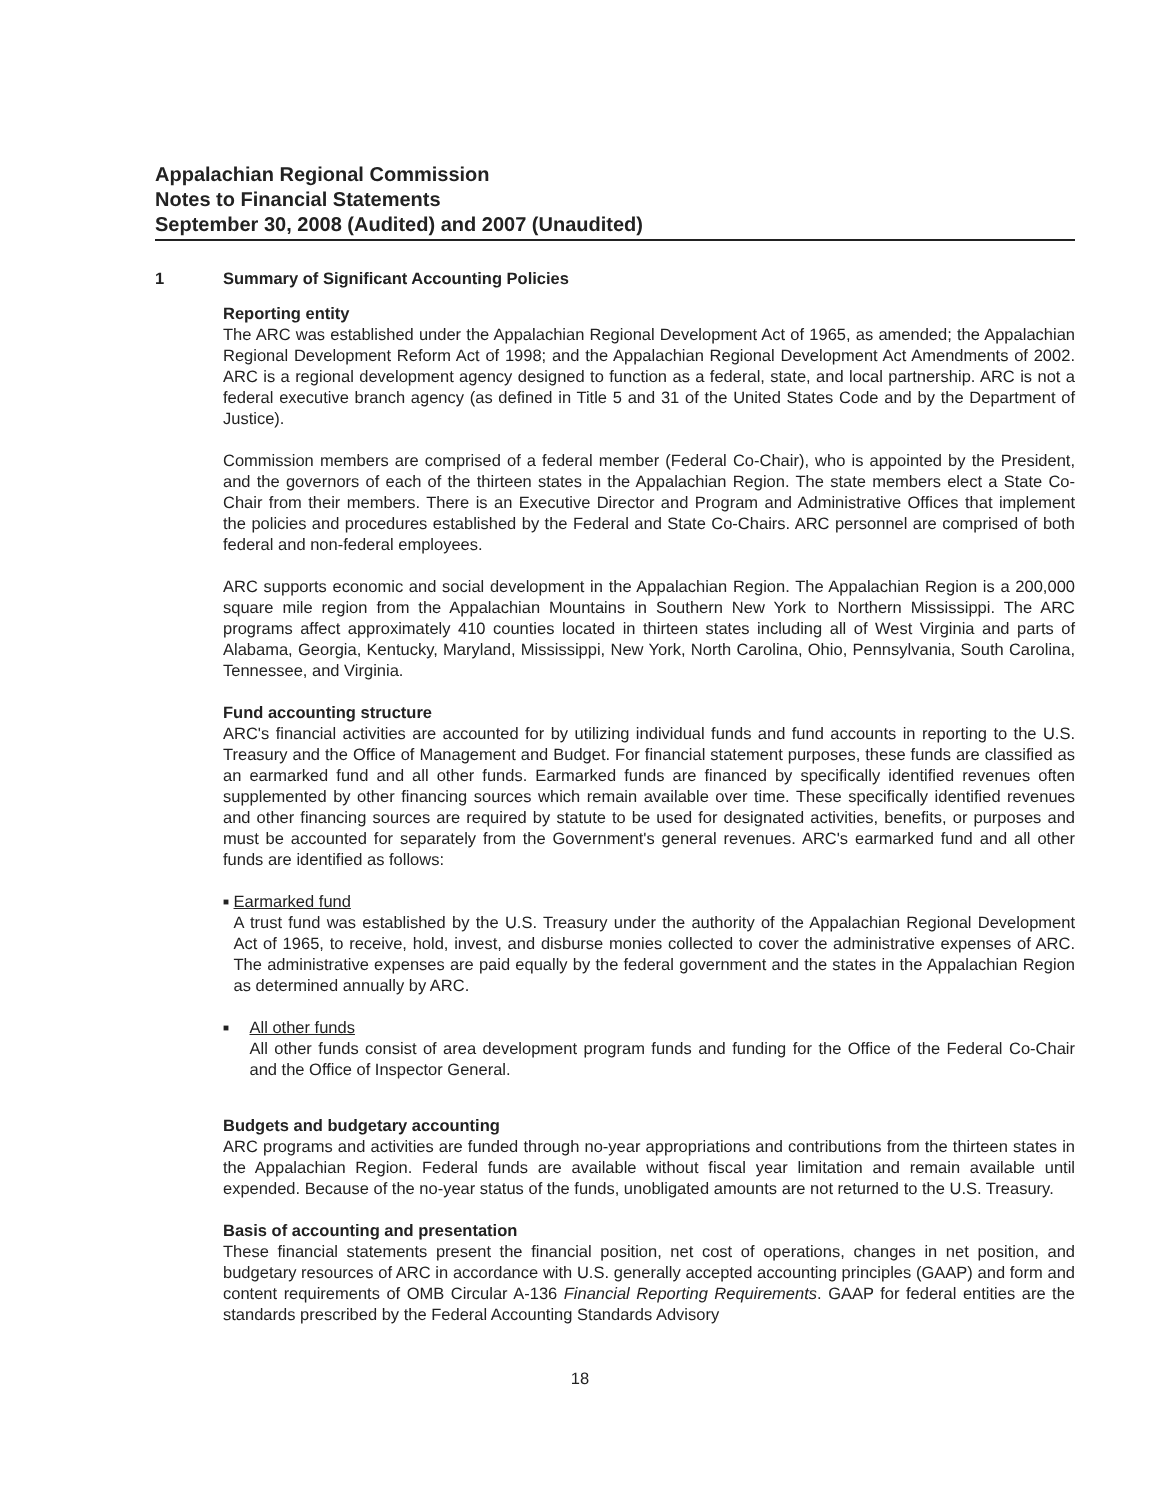Appalachian Regional Commission
Notes to Financial Statements
September 30, 2008 (Audited) and 2007 (Unaudited)
1 Summary of Significant Accounting Policies
Reporting entity
The ARC was established under the Appalachian Regional Development Act of 1965, as amended; the Appalachian Regional Development Reform Act of 1998; and the Appalachian Regional Development Act Amendments of 2002. ARC is a regional development agency designed to function as a federal, state, and local partnership. ARC is not a federal executive branch agency (as defined in Title 5 and 31 of the United States Code and by the Department of Justice).
Commission members are comprised of a federal member (Federal Co-Chair), who is appointed by the President, and the governors of each of the thirteen states in the Appalachian Region. The state members elect a State Co-Chair from their members. There is an Executive Director and Program and Administrative Offices that implement the policies and procedures established by the Federal and State Co-Chairs. ARC personnel are comprised of both federal and non-federal employees.
ARC supports economic and social development in the Appalachian Region. The Appalachian Region is a 200,000 square mile region from the Appalachian Mountains in Southern New York to Northern Mississippi. The ARC programs affect approximately 410 counties located in thirteen states including all of West Virginia and parts of Alabama, Georgia, Kentucky, Maryland, Mississippi, New York, North Carolina, Ohio, Pennsylvania, South Carolina, Tennessee, and Virginia.
Fund accounting structure
ARC's financial activities are accounted for by utilizing individual funds and fund accounts in reporting to the U.S. Treasury and the Office of Management and Budget. For financial statement purposes, these funds are classified as an earmarked fund and all other funds. Earmarked funds are financed by specifically identified revenues often supplemented by other financing sources which remain available over time. These specifically identified revenues and other financing sources are required by statute to be used for designated activities, benefits, or purposes and must be accounted for separately from the Government's general revenues. ARC's earmarked fund and all other funds are identified as follows:
■
Earmarked fund
A trust fund was established by the U.S. Treasury under the authority of the Appalachian Regional Development Act of 1965, to receive, hold, invest, and disburse monies collected to cover the administrative expenses of ARC. The administrative expenses are paid equally by the federal government and the states in the Appalachian Region as determined annually by ARC.
■
All other funds
All other funds consist of area development program funds and funding for the Office of the Federal Co-Chair and the Office of Inspector General.
Budgets and budgetary accounting
ARC programs and activities are funded through no-year appropriations and contributions from the thirteen states in the Appalachian Region. Federal funds are available without fiscal year limitation and remain available until expended. Because of the no-year status of the funds, unobligated amounts are not returned to the U.S. Treasury.
Basis of accounting and presentation
These financial statements present the financial position, net cost of operations, changes in net position, and budgetary resources of ARC in accordance with U.S. generally accepted accounting principles (GAAP) and form and content requirements of OMB Circular A-136 Financial Reporting Requirements. GAAP for federal entities are the standards prescribed by the Federal Accounting Standards Advisory
18